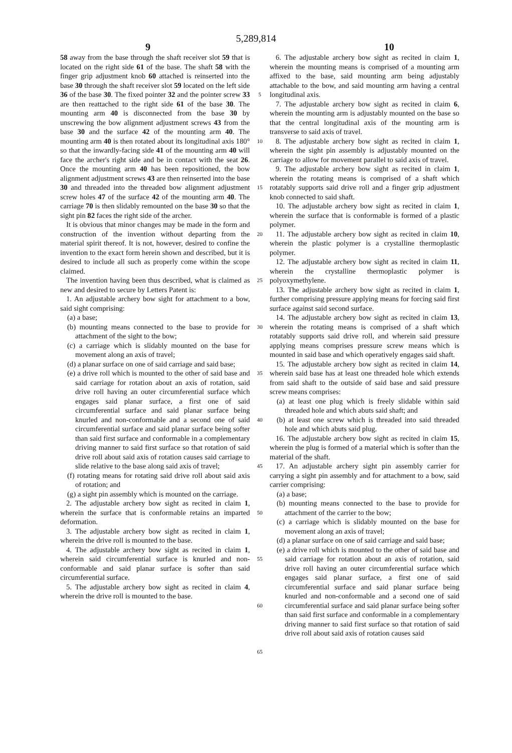5,289,814
9 10
58 away from the base through the shaft receiver slot 59 that is located on the right side 61 of the base. The shaft 58 with the finger grip adjustment knob 60 attached is reinserted into the base 30 through the shaft receiver slot 59 located on the left side 36 of the base 30. The fixed pointer 32 and the pointer screw 33 are then reattached to the right side 61 of the base 30. The mounting arm 40 is disconnected from the base 30 by unscrewing the bow alignment adjustment screws 43 from the base 30 and the surface 42 of the mounting arm 40. The mounting arm 40 is then rotated about its longitudinal axis 180° so that the inwardly-facing side 41 of the mounting arm 40 will face the archer's right side and be in contact with the seat 26. Once the mounting arm 40 has been repositioned, the bow alignment adjustment screws 43 are then reinserted into the base 30 and threaded into the threaded bow alignment adjustment screw holes 47 of the surface 42 of the mounting arm 40. The carriage 70 is then slidably remounted on the base 30 so that the sight pin 82 faces the right side of the archer.
It is obvious that minor changes may be made in the form and construction of the invention without departing from the material spirit thereof. It is not, however, desired to confine the invention to the exact form herein shown and described, but it is desired to include all such as properly come within the scope claimed.
The invention having been thus described, what is claimed as new and desired to secure by Letters Patent is:
1. An adjustable archery bow sight for attachment to a bow, said sight comprising:
(a) a base;
(b) mounting means connected to the base to provide for attachment of the sight to the bow;
(c) a carriage which is slidably mounted on the base for movement along an axis of travel;
(d) a planar surface on one of said carriage and said base;
(e) a drive roll which is mounted to the other of said base and said carriage for rotation about an axis of rotation, said drive roll having an outer circumferential surface which engages said planar surface, a first one of said circumferential surface and said planar surface being knurled and non-conformable and a second one of said circumferential surface and said planar surface being softer than said first surface and conformable in a complementary driving manner to said first surface so that rotation of said drive roll about said axis of rotation causes said carriage to slide relative to the base along said axis of travel;
(f) rotating means for rotating said drive roll about said axis of rotation; and
(g) a sight pin assembly which is mounted on the carriage.
2. The adjustable archery bow sight as recited in claim 1, wherein the surface that is conformable retains an imparted deformation.
3. The adjustable archery bow sight as recited in claim 1, wherein the drive roll is mounted to the base.
4. The adjustable archery bow sight as recited in claim 1, wherein said circumferential surface is knurled and non-conformable and said planar surface is softer than said circumferential surface.
5. The adjustable archery bow sight as recited in claim 4, wherein the drive roll is mounted to the base.
5
10
15
20
25
30
35
40
45
50
55
60
65
6. The adjustable archery bow sight as recited in claim 1, wherein the mounting means is comprised of a mounting arm affixed to the base, said mounting arm being adjustably attachable to the bow, and said mounting arm having a central longitudinal axis.
7. The adjustable archery bow sight as recited in claim 6, wherein the mounting arm is adjustably mounted on the base so that the central longitudinal axis of the mounting arm is transverse to said axis of travel.
8. The adjustable archery bow sight as recited in claim 1, wherein the sight pin assembly is adjustably mounted on the carriage to allow for movement parallel to said axis of travel.
9. The adjustable archery bow sight as recited in claim 1, wherein the rotating means is comprised of a shaft which rotatably supports said drive roll and a finger grip adjustment knob connected to said shaft.
10. The adjustable archery bow sight as recited in claim 1, wherein the surface that is conformable is formed of a plastic polymer.
11. The adjustable archery bow sight as recited in claim 10, wherein the plastic polymer is a crystalline thermoplastic polymer.
12. The adjustable archery bow sight as recited in claim 11, wherein the crystalline thermoplastic polymer is polyoxymethylene.
13. The adjustable archery bow sight as recited in claim 1, further comprising pressure applying means for forcing said first surface against said second surface.
14. The adjustable archery bow sight as recited in claim 13, wherein the rotating means is comprised of a shaft which rotatably supports said drive roll, and wherein said pressure applying means comprises pressure screw means which is mounted in said base and which operatively engages said shaft.
15. The adjustable archery bow sight as recited in claim 14, wherein said base has at least one threaded hole which extends from said shaft to the outside of said base and said pressure screw means comprises:
(a) at least one plug which is freely slidable within said threaded hole and which abuts said shaft; and
(b) at least one screw which is threaded into said threaded hole and which abuts said plug.
16. The adjustable archery bow sight as recited in claim 15, wherein the plug is formed of a material which is softer than the material of the shaft.
17. An adjustable archery sight pin assembly carrier for carrying a sight pin assembly and for attachment to a bow, said carrier comprising:
(a) a base;
(b) mounting means connected to the base to provide for attachment of the carrier to the bow;
(c) a carriage which is slidably mounted on the base for movement along an axis of travel;
(d) a planar surface on one of said carriage and said base;
(e) a drive roll which is mounted to the other of said base and said carriage for rotation about an axis of rotation, said drive roll having an outer circumferential surface which engages said planar surface, a first one of said circumferential surface and said planar surface being knurled and non-conformable and a second one of said circumferential surface and said planar surface being softer than said first surface and conformable in a complementary driving manner to said first surface so that rotation of said drive roll about said axis of rotation causes said